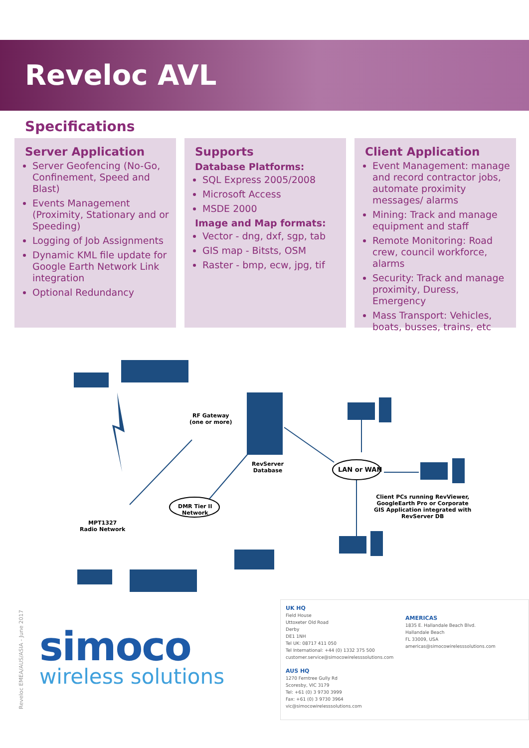Reveloc AVL
Specifications
Server Application
Server Geofencing (No-Go, Confinement, Speed and Blast)
Events Management (Proximity, Stationary and or Speeding)
Logging of Job Assignments
Dynamic KML file update for Google Earth Network Link integration
Optional Redundancy
Supports
Database Platforms:
SQL Express 2005/2008
Microsoft Access
MSDE 2000
Image and Map formats:
Vector - dng, dxf, sgp, tab
GIS map - Bitsts, OSM
Raster - bmp, ecw, jpg, tif
Client Application
Event Management: manage and record contractor jobs, automate proximity messages/ alarms
Mining: Track and manage equipment and staff
Remote Monitoring: Road crew, council workforce, alarms
Security: Track and manage proximity, Duress, Emergency
Mass Transport: Vehicles, boats, busses, trains, etc
RF Gateway
(one or more)
RevServer
Database
LAN or WAN
Client PCs running RevViewer,
GoogleEarth Pro or Corporate
GIS Application integrated with
RevServer DB
DMR Tier II
Network
MPT1327
Radio Network
Reveloc EMEA/AUS/ASIA - June 2017
simoco
wireless solutions
UK HQ
Field House
Uttoxeter Old Road
Derby
DE1 1NH
Tel UK: 08717 411 050
Tel International: +44 (0) 1332 375 500
customer.service@simocowirelesssolutions.com
AUS HQ
1270 Ferntree Gully Rd
Scoresby, VIC 3179
Tel: +61 (0) 3 9730 3999
Fax: +61 (0) 3 9730 3964
vic@simocowirelesssolutions.com
AMERICAS
1835 E. Hallandale Beach Blvd.
Hallandale Beach
FL 33009, USA
americas@simocowirelesssolutions.com